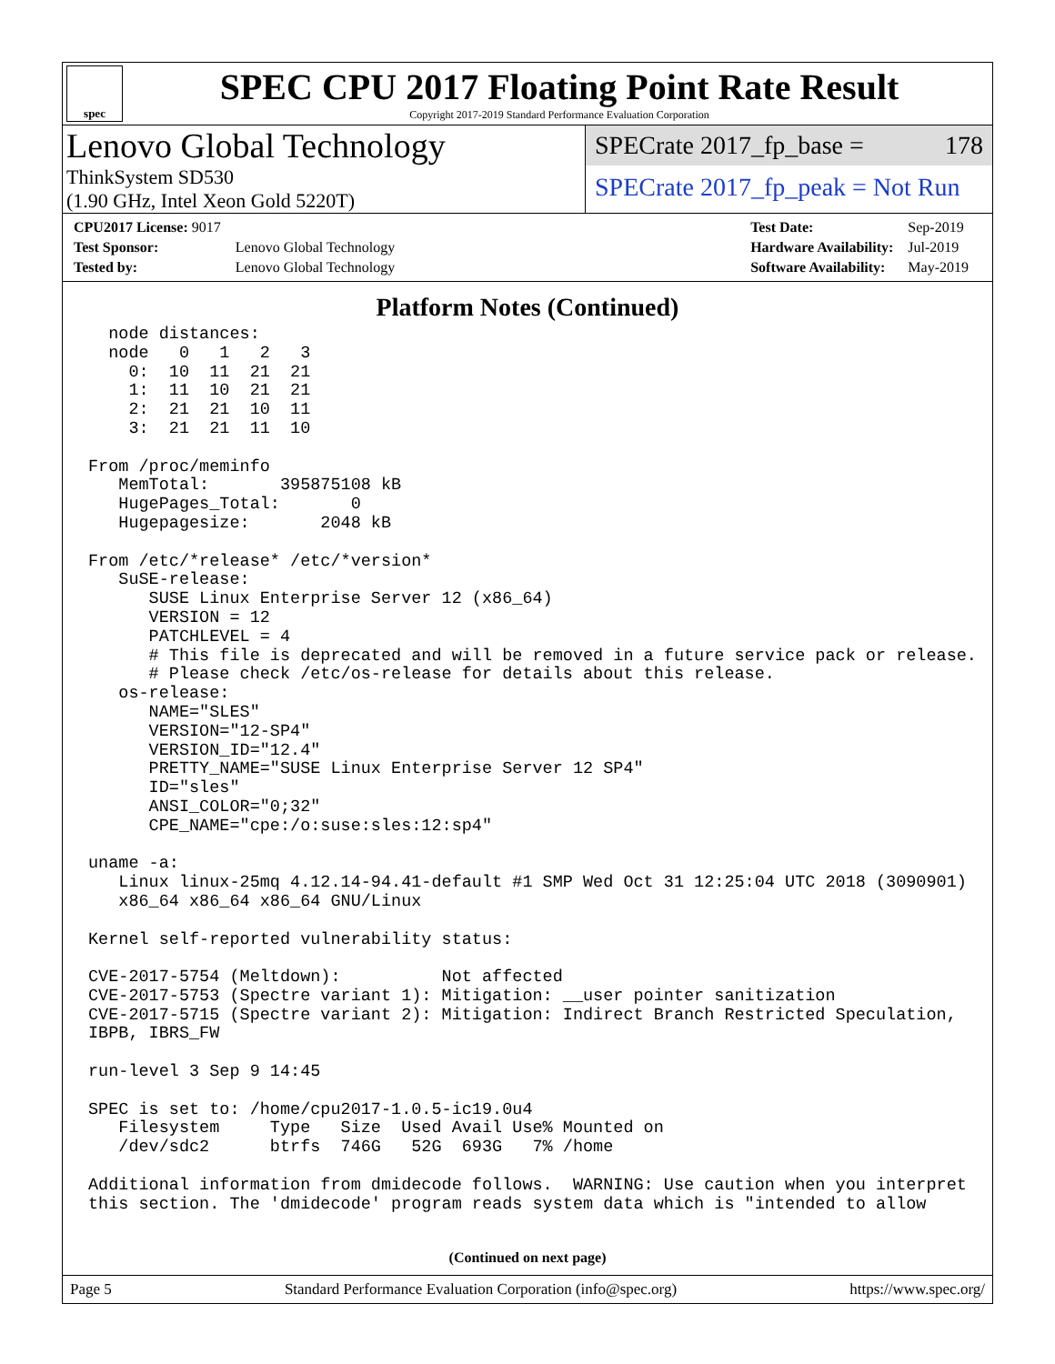spec
SPEC CPU 2017 Floating Point Rate Result
Copyright 2017-2019 Standard Performance Evaluation Corporation
Lenovo Global Technology
ThinkSystem SD530
(1.90 GHz, Intel Xeon Gold 5220T)
SPECrate 2017_fp_base = 178
SPECrate 2017_fp_peak = Not Run
| CPU2017 License: 9017 | |
| Test Sponsor: | Lenovo Global Technology |
| Tested by: | Lenovo Global Technology |
| Test Date: | Sep-2019 |
| Hardware Availability: | Jul-2019 |
| Software Availability: | May-2019 |
Platform Notes (Continued)
  node distances:
  node   0   1   2   3
    0:  10  11  21  21
    1:  11  10  21  21
    2:  21  21  10  11
    3:  21  21  11  10

From /proc/meminfo
   MemTotal:       395875108 kB
   HugePages_Total:       0
   Hugepagesize:       2048 kB

From /etc/*release* /etc/*version*
   SuSE-release:
      SUSE Linux Enterprise Server 12 (x86_64)
      VERSION = 12
      PATCHLEVEL = 4
      # This file is deprecated and will be removed in a future service pack or release.
      # Please check /etc/os-release for details about this release.
   os-release:
      NAME="SLES"
      VERSION="12-SP4"
      VERSION_ID="12.4"
      PRETTY_NAME="SUSE Linux Enterprise Server 12 SP4"
      ID="sles"
      ANSI_COLOR="0;32"
      CPE_NAME="cpe:/o:suse:sles:12:sp4"

uname -a:
   Linux linux-25mq 4.12.14-94.41-default #1 SMP Wed Oct 31 12:25:04 UTC 2018 (3090901)
   x86_64 x86_64 x86_64 GNU/Linux

Kernel self-reported vulnerability status:

CVE-2017-5754 (Meltdown):          Not affected
CVE-2017-5753 (Spectre variant 1): Mitigation: __user pointer sanitization
CVE-2017-5715 (Spectre variant 2): Mitigation: Indirect Branch Restricted Speculation,
IBPB, IBRS_FW

run-level 3 Sep 9 14:45

SPEC is set to: /home/cpu2017-1.0.5-ic19.0u4
   Filesystem     Type   Size  Used Avail Use% Mounted on
   /dev/sdc2      btrfs  746G   52G  693G   7% /home

Additional information from dmidecode follows.  WARNING: Use caution when you interpret
this section. The 'dmidecode' program reads system data which is "intended to allow
(Continued on next page)
Page 5 Standard Performance Evaluation Corporation (info@spec.org) https://www.spec.org/